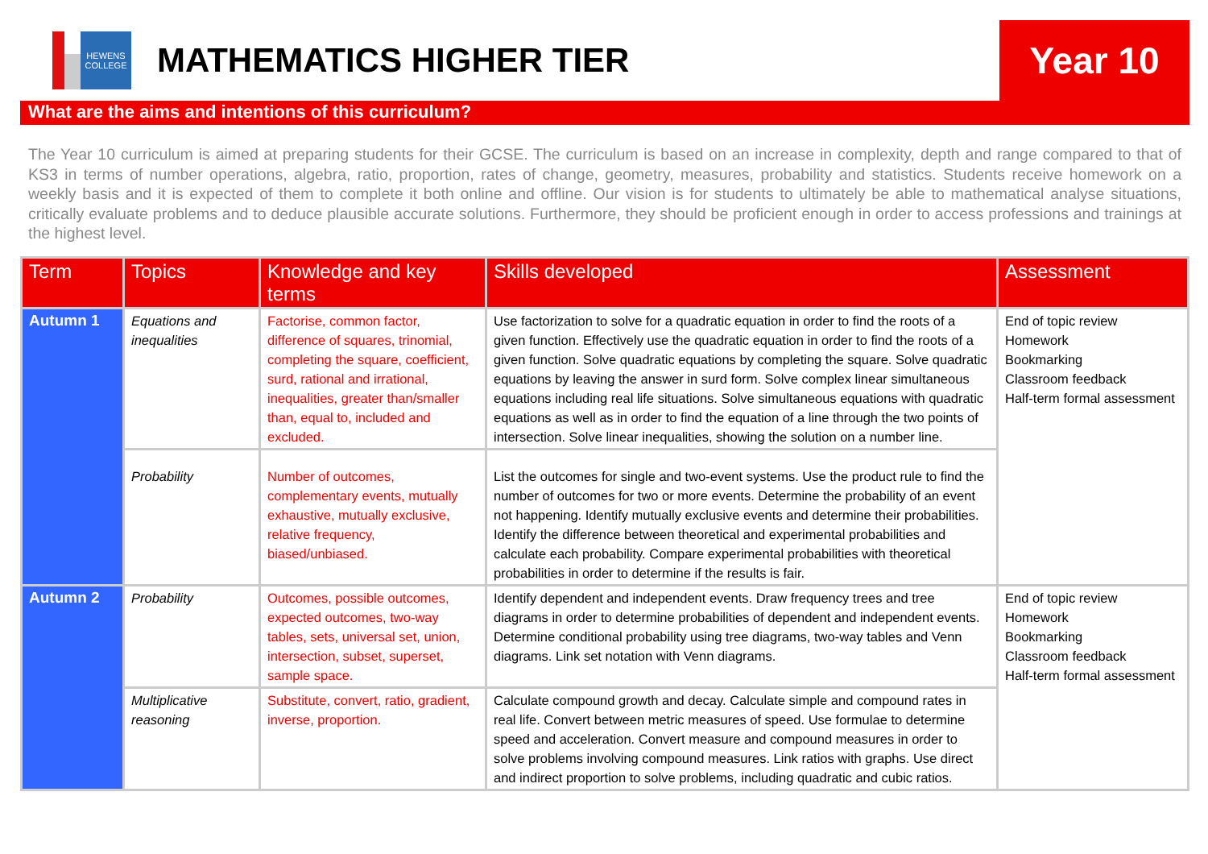HEWENS COLLEGE
MATHEMATICS HIGHER TIER
Year 10
What are the aims and intentions of this curriculum?
The Year 10 curriculum is aimed at preparing students for their GCSE. The curriculum is based on an increase in complexity, depth and range compared to that of KS3 in terms of number operations, algebra, ratio, proportion, rates of change, geometry, measures, probability and statistics. Students receive homework on a weekly basis and it is expected of them to complete it both online and offline. Our vision is for students to ultimately be able to mathematical analyse situations, critically evaluate problems and to deduce plausible accurate solutions. Furthermore, they should be proficient enough in order to access professions and trainings at the highest level.
| Term | Topics | Knowledge and key terms | Skills developed | Assessment |
| --- | --- | --- | --- | --- |
| Autumn 1 | Equations and inequalities | Factorise, common factor, difference of squares, trinomial, completing the square, coefficient, surd, rational and irrational, inequalities, greater than/smaller than, equal to, included and excluded. | Use factorization to solve for a quadratic equation in order to find the roots of a given function. Effectively use the quadratic equation in order to find the roots of a given function. Solve quadratic equations by completing the square. Solve quadratic equations by leaving the answer in surd form. Solve complex linear simultaneous equations including real life situations. Solve simultaneous equations with quadratic equations as well as in order to find the equation of a line through the two points of intersection. Solve linear inequalities, showing the solution on a number line. | End of topic review Homework Bookmarking Classroom feedback Half-term formal assessment |
| | Probability | Number of outcomes, complementary events, mutually exhaustive, mutually exclusive, relative frequency, biased/unbiased. | List the outcomes for single and two-event systems. Use the product rule to find the number of outcomes for two or more events. Determine the probability of an event not happening. Identify mutually exclusive events and determine their probabilities. Identify the difference between theoretical and experimental probabilities and calculate each probability. Compare experimental probabilities with theoretical probabilities in order to determine if the results is fair. | |
| Autumn 2 | Probability | Outcomes, possible outcomes, expected outcomes, two-way tables, sets, universal set, union, intersection, subset, superset, sample space. | Identify dependent and independent events. Draw frequency trees and tree diagrams in order to determine probabilities of dependent and independent events. Determine conditional probability using tree diagrams, two-way tables and Venn diagrams. Link set notation with Venn diagrams. | End of topic review Homework Bookmarking Classroom feedback Half-term formal assessment |
| | Multiplicative reasoning | Substitute, convert, ratio, gradient, inverse, proportion. | Calculate compound growth and decay. Calculate simple and compound rates in real life. Convert between metric measures of speed. Use formulae to determine speed and acceleration. Convert measure and compound measures in order to solve problems involving compound measures. Link ratios with graphs. Use direct and indirect proportion to solve problems, including quadratic and cubic ratios. | |